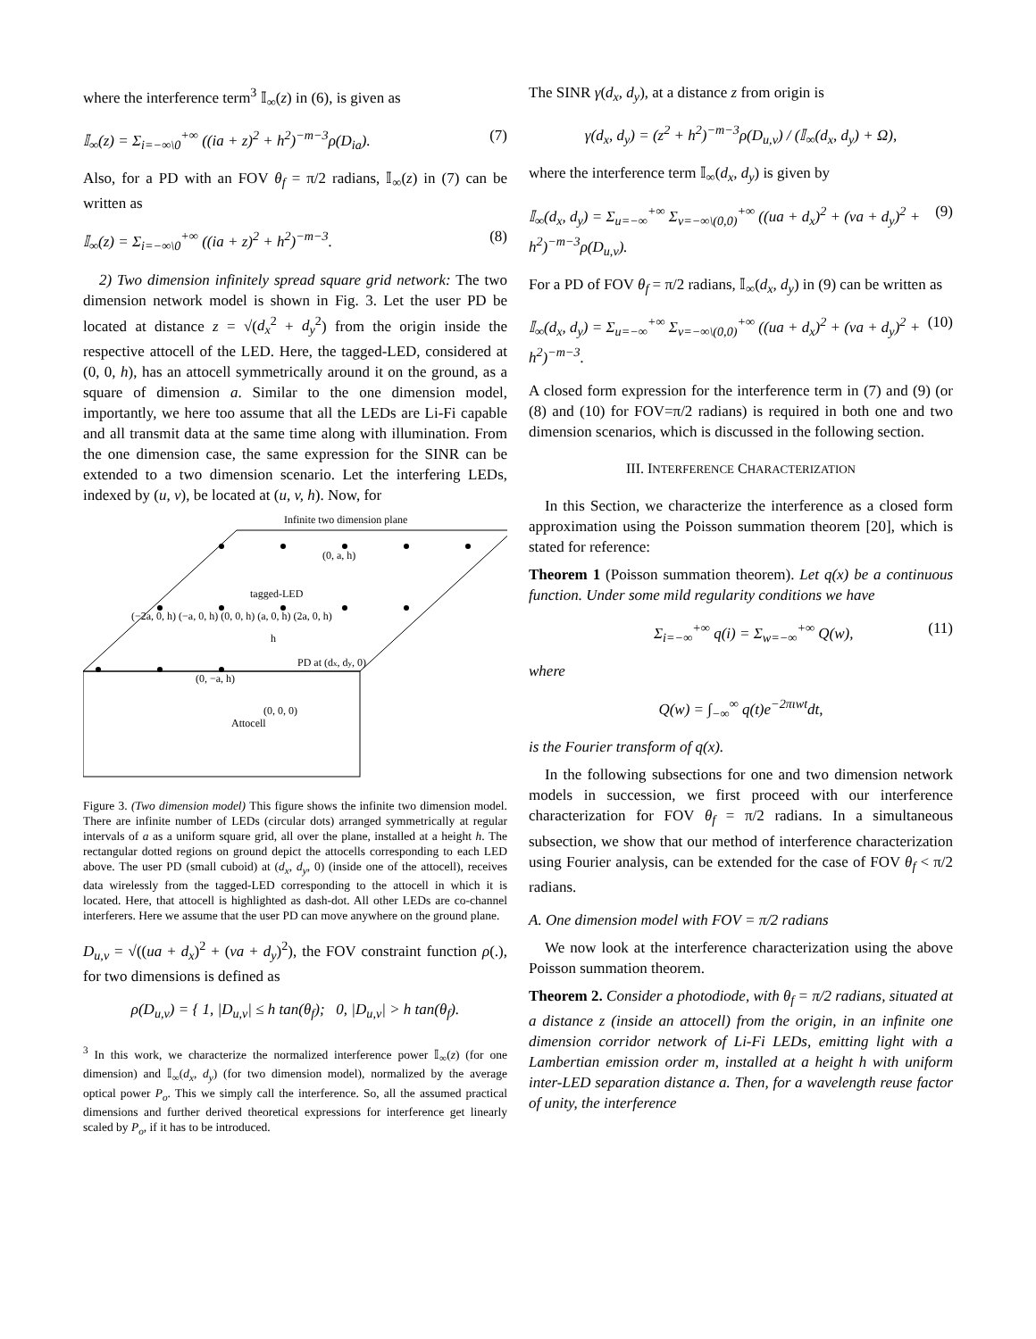where the interference term<sup>3</sup> 𝕀<sub>∞</sub>(z) in (6), is given as
𝕀<sub>∞</sub>(z) = Σ<sub>i=−∞\0</sub><sup>+∞</sup> ((ia + z)<sup>2</sup> + h<sup>2</sup>)<sup>−m−3</sup>ρ(D<sub>ia</sub>). (7)
Also, for a PD with an FOV θ<sub>f</sub> = π/2 radians, 𝕀<sub>∞</sub>(z) in (7) can be written as
𝕀<sub>∞</sub>(z) = Σ<sub>i=−∞\0</sub><sup>+∞</sup> ((ia + z)<sup>2</sup> + h<sup>2</sup>)<sup>−m−3</sup>. (8)
2) Two dimension infinitely spread square grid network: The two dimension network model is shown in Fig. 3. Let the user PD be located at distance z = √(d<sub>x</sub><sup>2</sup> + d<sub>y</sub><sup>2</sup>) from the origin inside the respective attocell of the LED. Here, the tagged-LED, considered at (0, 0, h), has an attocell symmetrically around it on the ground, as a square of dimension a. Similar to the one dimension model, importantly, we here too assume that all the LEDs are Li-Fi capable and all transmit data at the same time along with illumination. From the one dimension case, the same expression for the SINR can be extended to a two dimension scenario. Let the interfering LEDs, indexed by (u, v), be located at (u, v, h). Now, for
Infinite two dimension plane
tagged-LED
(−2a, 0, h) (−a, 0, h) (0, 0, h) (a, 0, h) (2a, 0, h)
(0, a, h)
PD at (dx, dy, 0)
(0, −a, h)
(0, 0, 0)
Attocell
h
Figure 3. (Two dimension model) This figure shows the infinite two dimension model. There are infinite number of LEDs (circular dots) arranged symmetrically at regular intervals of a as a uniform square grid, all over the plane, installed at a height h. The rectangular dotted regions on ground depict the attocells corresponding to each LED above. The user PD (small cuboid) at (d<sub>x</sub>, d<sub>y</sub>, 0) (inside one of the attocell), receives data wirelessly from the tagged-LED corresponding to the attocell in which it is located. Here, that attocell is highlighted as dash-dot. All other LEDs are co-channel interferers. Here we assume that the user PD can move anywhere on the ground plane.
D<sub>u,v</sub> = √((ua + d<sub>x</sub>)<sup>2</sup> + (va + d<sub>y</sub>)<sup>2</sup>), the FOV constraint function ρ(.), for two dimensions is defined as
ρ(D<sub>u,v</sub>) = { 1, |D<sub>u,v</sub>| ≤ h tan(θ<sub>f</sub>); 0, |D<sub>u,v</sub>| > h tan(θ<sub>f</sub>).
<sup>3</sup> In this work, we characterize the normalized interference power 𝕀<sub>∞</sub>(z) (for one dimension) and 𝕀<sub>∞</sub>(d<sub>x</sub>, d<sub>y</sub>) (for two dimension model), normalized by the average optical power P<sub>o</sub>. This we simply call the interference. So, all the assumed practical dimensions and further derived theoretical expressions for interference get linearly scaled by P<sub>o</sub>, if it has to be introduced.
The SINR γ(d<sub>x</sub>, d<sub>y</sub>), at a distance z from origin is
γ(d<sub>x</sub>, d<sub>y</sub>) = (z<sup>2</sup> + h<sup>2</sup>)<sup>−m−3</sup>ρ(D<sub>u,v</sub>) / (𝕀<sub>∞</sub>(d<sub>x</sub>, d<sub>y</sub>) + Ω),
where the interference term 𝕀<sub>∞</sub>(d<sub>x</sub>, d<sub>y</sub>) is given by
𝕀<sub>∞</sub>(d<sub>x</sub>, d<sub>y</sub>) = Σ<sub>u=−∞</sub><sup>+∞</sup> Σ<sub>v=−∞\(0,0)</sub><sup>+∞</sup> ((ua + d<sub>x</sub>)<sup>2</sup> + (va + d<sub>y</sub>)<sup>2</sup> + h<sup>2</sup>)<sup>−m−3</sup>ρ(D<sub>u,v</sub>). (9)
For a PD of FOV θ<sub>f</sub> = π/2 radians, 𝕀<sub>∞</sub>(d<sub>x</sub>, d<sub>y</sub>) in (9) can be written as
𝕀<sub>∞</sub>(d<sub>x</sub>, d<sub>y</sub>) = Σ<sub>u=−∞</sub><sup>+∞</sup> Σ<sub>v=−∞\(0,0)</sub><sup>+∞</sup> ((ua + d<sub>x</sub>)<sup>2</sup> + (va + d<sub>y</sub>)<sup>2</sup> + h<sup>2</sup>)<sup>−m−3</sup>. (10)
A closed form expression for the interference term in (7) and (9) (or (8) and (10) for FOV=π/2 radians) is required in both one and two dimension scenarios, which is discussed in the following section.
III. INTERFERENCE CHARACTERIZATION
In this Section, we characterize the interference as a closed form approximation using the Poisson summation theorem [20], which is stated for reference:
Theorem 1 (Poisson summation theorem). Let q(x) be a continuous function. Under some mild regularity conditions we have
Σ<sub>i=−∞</sub><sup>+∞</sup> q(i) = Σ<sub>w=−∞</sub><sup>+∞</sup> Q(w), (11)
where
Q(w) = ∫<sub>−∞</sub><sup>∞</sup> q(t)e<sup>−2πιwt</sup>dt,
is the Fourier transform of q(x).
In the following subsections for one and two dimension network models in succession, we first proceed with our interference characterization for FOV θ<sub>f</sub> = π/2 radians. In a simultaneous subsection, we show that our method of interference characterization using Fourier analysis, can be extended for the case of FOV θ<sub>f</sub> < π/2 radians.
A. One dimension model with FOV = π/2 radians
We now look at the interference characterization using the above Poisson summation theorem.
Theorem 2. Consider a photodiode, with θ<sub>f</sub> = π/2 radians, situated at a distance z (inside an attocell) from the origin, in an infinite one dimension corridor network of Li-Fi LEDs, emitting light with a Lambertian emission order m, installed at a height h with uniform inter-LED separation distance a. Then, for a wavelength reuse factor of unity, the interference